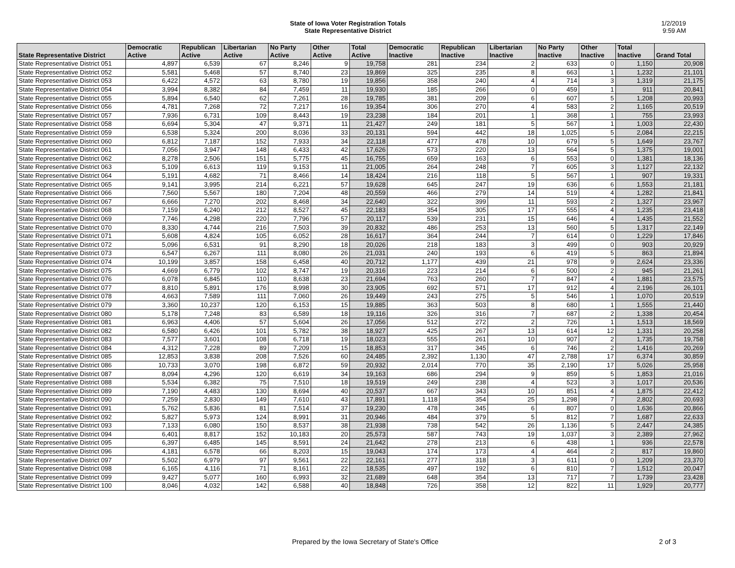State of Iowa Voter Registration Totals
State Representative District
1/2/2019
9:59 AM
| State Representative District | Democratic Active | Republican Active | Libertarian Active | No Party Active | Other Active | Total Active | Democratic Inactive | Republican Inactive | Libertarian Inactive | No Party Inactive | Other Inactive | Total Inactive | Grand Total |
| --- | --- | --- | --- | --- | --- | --- | --- | --- | --- | --- | --- | --- | --- |
| State Representative District 051 | 4,897 | 6,539 | 67 | 8,246 | 9 | 19,758 | 281 | 234 | 2 | 633 | 0 | 1,150 | 20,908 |
| State Representative District 052 | 5,581 | 5,468 | 57 | 8,740 | 23 | 19,869 | 325 | 235 | 8 | 663 | 1 | 1,232 | 21,101 |
| State Representative District 053 | 6,422 | 4,572 | 63 | 8,780 | 19 | 19,856 | 358 | 240 | 4 | 714 | 3 | 1,319 | 21,175 |
| State Representative District 054 | 3,994 | 8,382 | 84 | 7,459 | 11 | 19,930 | 185 | 266 | 0 | 459 | 1 | 911 | 20,841 |
| State Representative District 055 | 5,894 | 6,540 | 62 | 7,261 | 28 | 19,785 | 381 | 209 | 6 | 607 | 5 | 1,208 | 20,993 |
| State Representative District 056 | 4,781 | 7,268 | 72 | 7,217 | 16 | 19,354 | 306 | 270 | 4 | 583 | 2 | 1,165 | 20,519 |
| State Representative District 057 | 7,936 | 6,731 | 109 | 8,443 | 19 | 23,238 | 184 | 201 | 1 | 368 | 1 | 755 | 23,993 |
| State Representative District 058 | 6,694 | 5,304 | 47 | 9,371 | 11 | 21,427 | 249 | 181 | 5 | 567 | 1 | 1,003 | 22,430 |
| State Representative District 059 | 6,538 | 5,324 | 200 | 8,036 | 33 | 20,131 | 594 | 442 | 18 | 1,025 | 5 | 2,084 | 22,215 |
| State Representative District 060 | 6,812 | 7,187 | 152 | 7,933 | 34 | 22,118 | 477 | 478 | 10 | 679 | 5 | 1,649 | 23,767 |
| State Representative District 061 | 7,056 | 3,947 | 148 | 6,433 | 42 | 17,626 | 573 | 220 | 13 | 564 | 5 | 1,375 | 19,001 |
| State Representative District 062 | 8,278 | 2,506 | 151 | 5,775 | 45 | 16,755 | 659 | 163 | 6 | 553 | 0 | 1,381 | 18,136 |
| State Representative District 063 | 5,109 | 6,613 | 119 | 9,153 | 11 | 21,005 | 264 | 248 | 7 | 605 | 3 | 1,127 | 22,132 |
| State Representative District 064 | 5,191 | 4,682 | 71 | 8,466 | 14 | 18,424 | 216 | 118 | 5 | 567 | 1 | 907 | 19,331 |
| State Representative District 065 | 9,141 | 3,995 | 214 | 6,221 | 57 | 19,628 | 645 | 247 | 19 | 636 | 6 | 1,553 | 21,181 |
| State Representative District 066 | 7,560 | 5,567 | 180 | 7,204 | 48 | 20,559 | 466 | 279 | 14 | 519 | 4 | 1,282 | 21,841 |
| State Representative District 067 | 6,666 | 7,270 | 202 | 8,468 | 34 | 22,640 | 322 | 399 | 11 | 593 | 2 | 1,327 | 23,967 |
| State Representative District 068 | 7,159 | 6,240 | 212 | 8,527 | 45 | 22,183 | 354 | 305 | 17 | 555 | 4 | 1,235 | 23,418 |
| State Representative District 069 | 7,746 | 4,298 | 220 | 7,796 | 57 | 20,117 | 539 | 231 | 15 | 646 | 4 | 1,435 | 21,552 |
| State Representative District 070 | 8,330 | 4,744 | 216 | 7,503 | 39 | 20,832 | 486 | 253 | 13 | 560 | 5 | 1,317 | 22,149 |
| State Representative District 071 | 5,608 | 4,824 | 105 | 6,052 | 28 | 16,617 | 364 | 244 | 7 | 614 | 0 | 1,229 | 17,846 |
| State Representative District 072 | 5,096 | 6,531 | 91 | 8,290 | 18 | 20,026 | 218 | 183 | 3 | 499 | 0 | 903 | 20,929 |
| State Representative District 073 | 6,547 | 6,267 | 111 | 8,080 | 26 | 21,031 | 240 | 193 | 6 | 419 | 5 | 863 | 21,894 |
| State Representative District 074 | 10,199 | 3,857 | 158 | 6,458 | 40 | 20,712 | 1,177 | 439 | 21 | 978 | 9 | 2,624 | 23,336 |
| State Representative District 075 | 4,669 | 6,779 | 102 | 8,747 | 19 | 20,316 | 223 | 214 | 6 | 500 | 2 | 945 | 21,261 |
| State Representative District 076 | 6,078 | 6,845 | 110 | 8,638 | 23 | 21,694 | 763 | 260 | 7 | 847 | 4 | 1,881 | 23,575 |
| State Representative District 077 | 8,810 | 5,891 | 176 | 8,998 | 30 | 23,905 | 692 | 571 | 17 | 912 | 4 | 2,196 | 26,101 |
| State Representative District 078 | 4,663 | 7,589 | 111 | 7,060 | 26 | 19,449 | 243 | 275 | 5 | 546 | 1 | 1,070 | 20,519 |
| State Representative District 079 | 3,360 | 10,237 | 120 | 6,153 | 15 | 19,885 | 363 | 503 | 8 | 680 | 1 | 1,555 | 21,440 |
| State Representative District 080 | 5,178 | 7,248 | 83 | 6,589 | 18 | 19,116 | 326 | 316 | 7 | 687 | 2 | 1,338 | 20,454 |
| State Representative District 081 | 6,963 | 4,406 | 57 | 5,604 | 26 | 17,056 | 512 | 272 | 2 | 726 | 1 | 1,513 | 18,569 |
| State Representative District 082 | 6,580 | 6,426 | 101 | 5,782 | 38 | 18,927 | 425 | 267 | 13 | 614 | 12 | 1,331 | 20,258 |
| State Representative District 083 | 7,577 | 3,601 | 108 | 6,718 | 19 | 18,023 | 555 | 261 | 10 | 907 | 2 | 1,735 | 19,758 |
| State Representative District 084 | 4,312 | 7,228 | 89 | 7,209 | 15 | 18,853 | 317 | 345 | 6 | 746 | 2 | 1,416 | 20,269 |
| State Representative District 085 | 12,853 | 3,838 | 208 | 7,526 | 60 | 24,485 | 2,392 | 1,130 | 47 | 2,788 | 17 | 6,374 | 30,859 |
| State Representative District 086 | 10,733 | 3,070 | 198 | 6,872 | 59 | 20,932 | 2,014 | 770 | 35 | 2,190 | 17 | 5,026 | 25,958 |
| State Representative District 087 | 8,094 | 4,296 | 120 | 6,619 | 34 | 19,163 | 686 | 294 | 9 | 859 | 5 | 1,853 | 21,016 |
| State Representative District 088 | 5,534 | 6,382 | 75 | 7,510 | 18 | 19,519 | 249 | 238 | 4 | 523 | 3 | 1,017 | 20,536 |
| State Representative District 089 | 7,190 | 4,483 | 130 | 8,694 | 40 | 20,537 | 667 | 343 | 10 | 851 | 4 | 1,875 | 22,412 |
| State Representative District 090 | 7,259 | 2,830 | 149 | 7,610 | 43 | 17,891 | 1,118 | 354 | 25 | 1,298 | 7 | 2,802 | 20,693 |
| State Representative District 091 | 5,762 | 5,836 | 81 | 7,514 | 37 | 19,230 | 478 | 345 | 6 | 807 | 0 | 1,636 | 20,866 |
| State Representative District 092 | 5,827 | 5,973 | 124 | 8,991 | 31 | 20,946 | 484 | 379 | 5 | 812 | 7 | 1,687 | 22,633 |
| State Representative District 093 | 7,133 | 6,080 | 150 | 8,537 | 38 | 21,938 | 738 | 542 | 26 | 1,136 | 5 | 2,447 | 24,385 |
| State Representative District 094 | 6,401 | 8,817 | 152 | 10,183 | 20 | 25,573 | 587 | 743 | 19 | 1,037 | 3 | 2,389 | 27,962 |
| State Representative District 095 | 6,397 | 6,485 | 145 | 8,591 | 24 | 21,642 | 278 | 213 | 6 | 438 | 1 | 936 | 22,578 |
| State Representative District 096 | 4,181 | 6,578 | 66 | 8,203 | 15 | 19,043 | 174 | 173 | 4 | 464 | 2 | 817 | 19,860 |
| State Representative District 097 | 5,502 | 6,979 | 97 | 9,561 | 22 | 22,161 | 277 | 318 | 3 | 611 | 0 | 1,209 | 23,370 |
| State Representative District 098 | 6,165 | 4,116 | 71 | 8,161 | 22 | 18,535 | 497 | 192 | 6 | 810 | 7 | 1,512 | 20,047 |
| State Representative District 099 | 9,427 | 5,077 | 160 | 6,993 | 32 | 21,689 | 648 | 354 | 13 | 717 | 7 | 1,739 | 23,428 |
| State Representative District 100 | 8,046 | 4,032 | 142 | 6,588 | 40 | 18,848 | 726 | 358 | 12 | 822 | 11 | 1,929 | 20,777 |
Prepared by the Iowa Secretary of State's Office 2 of 3